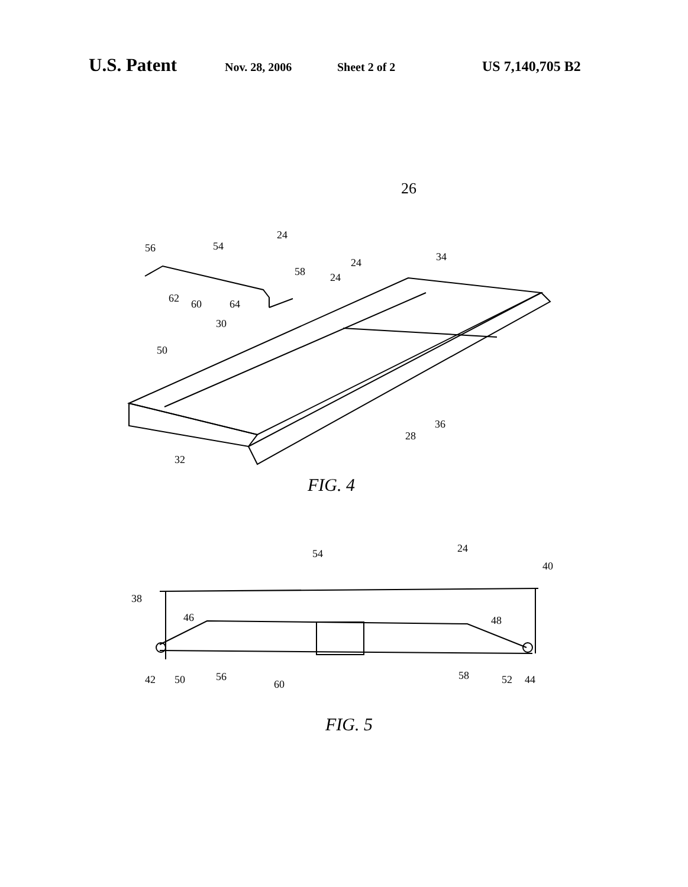U.S. Patent Nov. 28, 2006 Sheet 2 of 2 US 7,140,705 B2
56
54
24
58
62
60
64
30
50
24
24
26
34
36
28
32
FIG. 4
54
24
40
38
46
48
42
50
56
60
58
52
44
FIG. 5